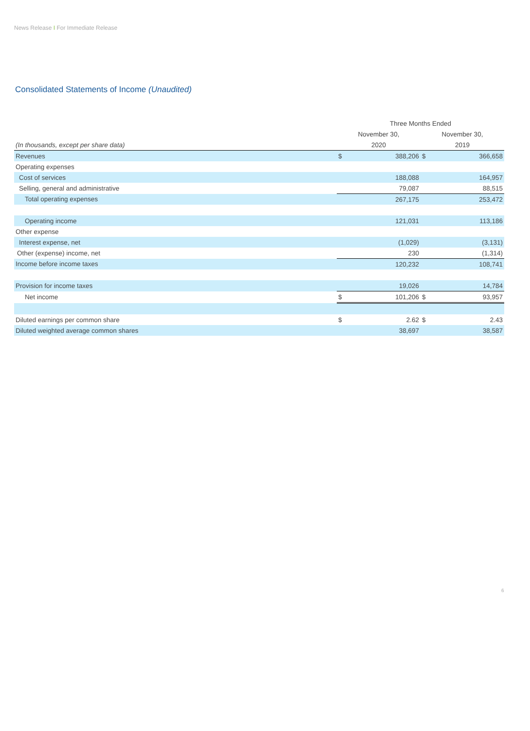News Release I For Immediate Release
Consolidated Statements of Income (Unaudited)
| | Three Months Ended | | | |
| --- | --- | --- | --- | --- |
| | November 30, | | November 30, | |
| (In thousands, except per share data) | 2020 | | 2019 | |
| Revenues | $ | 388,206 | $ | 366,658 |
| Operating expenses | | | | |
| Cost of services | | 188,088 | | 164,957 |
| Selling, general and administrative | | 79,087 | | 88,515 |
| Total operating expenses | | 267,175 | | 253,472 |
| Operating income | | 121,031 | | 113,186 |
| Other expense | | | | |
| Interest expense, net | | (1,029) | | (3,131) |
| Other (expense) income, net | | 230 | | (1,314) |
| Income before income taxes | | 120,232 | | 108,741 |
| Provision for income taxes | | 19,026 | | 14,784 |
| Net income | $ | 101,206 | $ | 93,957 |
| Diluted earnings per common share | $ | 2.62 | $ | 2.43 |
| Diluted weighted average common shares | | 38,697 | | 38,587 |
6